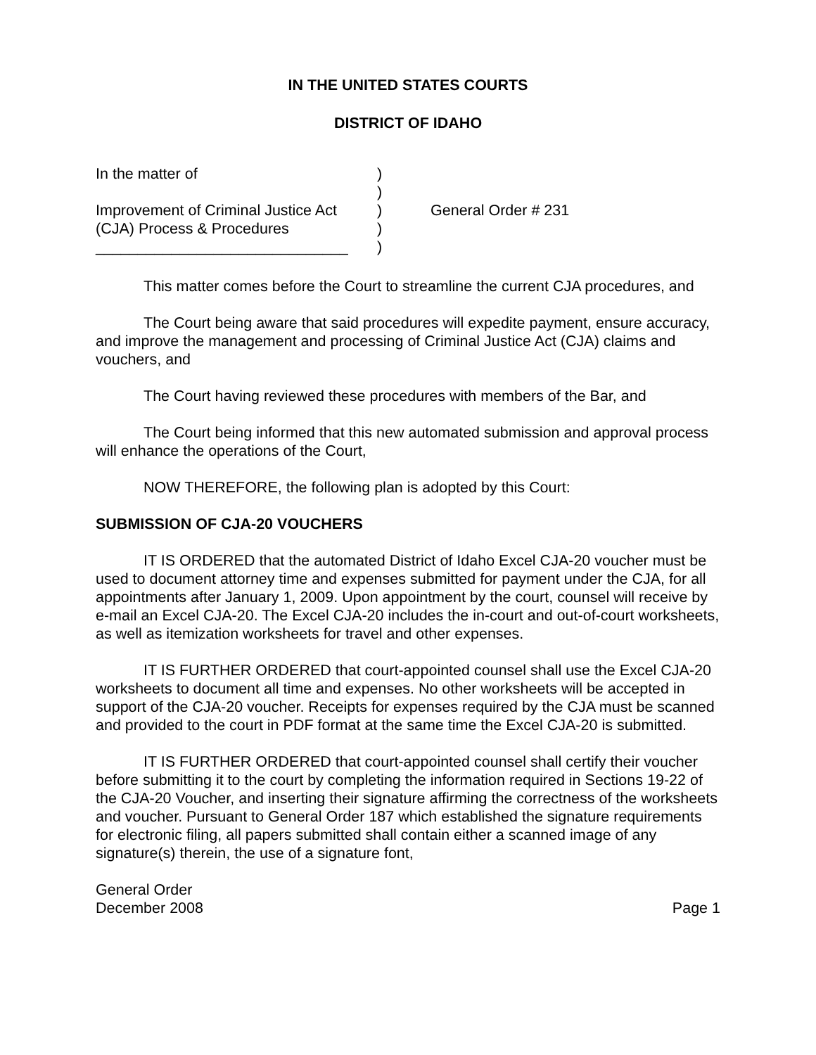IN THE UNITED STATES COURTS
DISTRICT OF IDAHO
In the matter of
Improvement of Criminal Justice Act
(CJA) Process & Procedures
______________________________
)
)
)
)
)
General Order # 231
This matter comes before the Court to streamline the current CJA procedures, and
The Court being aware that said procedures will expedite payment, ensure accuracy, and improve the management and processing of Criminal Justice Act (CJA) claims and vouchers, and
The Court having reviewed these procedures with members of the Bar, and
The Court being informed that this new automated submission and approval process will enhance the operations of the Court,
NOW THEREFORE, the following plan is adopted by this Court:
SUBMISSION OF CJA-20 VOUCHERS
IT IS ORDERED that the automated District of Idaho Excel CJA-20 voucher must be used to document attorney time and expenses submitted for payment under the CJA, for all appointments after January 1, 2009. Upon appointment by the court, counsel will receive by e-mail an Excel CJA-20. The Excel CJA-20 includes the in-court and out-of-court worksheets, as well as itemization worksheets for travel and other expenses.
IT IS FURTHER ORDERED that court-appointed counsel shall use the Excel CJA-20 worksheets to document all time and expenses. No other worksheets will be accepted in support of the CJA-20 voucher. Receipts for expenses required by the CJA must be scanned and provided to the court in PDF format at the same time the Excel CJA-20 is submitted.
IT IS FURTHER ORDERED that court-appointed counsel shall certify their voucher before submitting it to the court by completing the information required in Sections 19-22 of the CJA-20 Voucher, and inserting their signature affirming the correctness of the worksheets and voucher. Pursuant to General Order 187 which established the signature requirements for electronic filing, all papers submitted shall contain either a scanned image of any signature(s) therein, the use of a signature font,
General Order
December 2008
Page 1